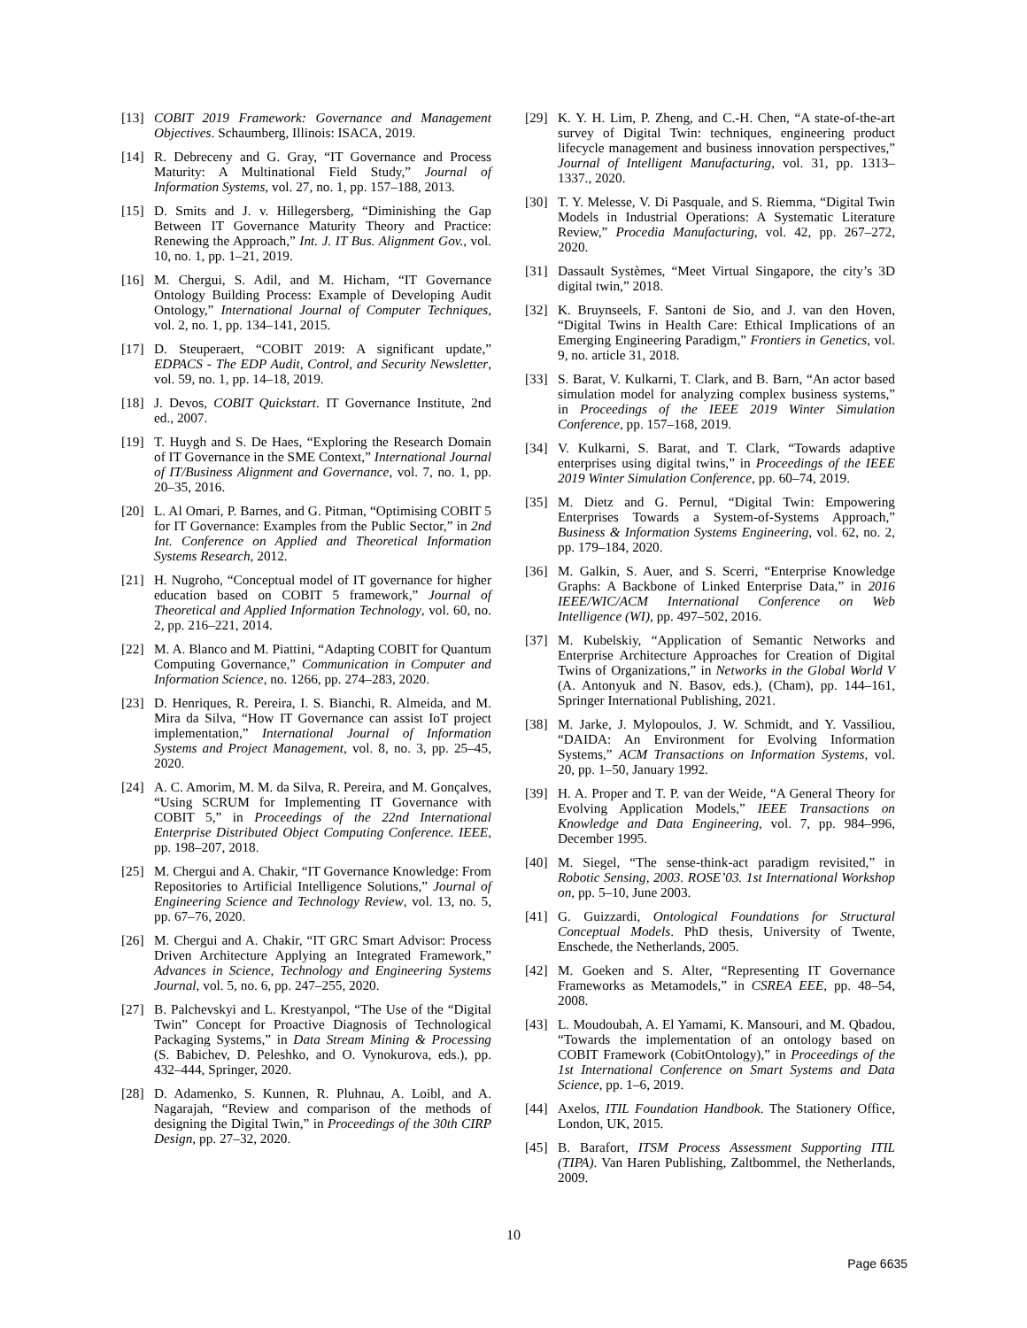[13] COBIT 2019 Framework: Governance and Management Objectives. Schaumberg, Illinois: ISACA, 2019.
[14] R. Debreceny and G. Gray, “IT Governance and Process Maturity: A Multinational Field Study,” Journal of Information Systems, vol. 27, no. 1, pp. 157–188, 2013.
[15] D. Smits and J. v. Hillegersberg, “Diminishing the Gap Between IT Governance Maturity Theory and Practice: Renewing the Approach,” Int. J. IT Bus. Alignment Gov., vol. 10, no. 1, pp. 1–21, 2019.
[16] M. Chergui, S. Adil, and M. Hicham, “IT Governance Ontology Building Process: Example of Developing Audit Ontology,” International Journal of Computer Techniques, vol. 2, no. 1, pp. 134–141, 2015.
[17] D. Steuperaert, “COBIT 2019: A significant update,” EDPACS - The EDP Audit, Control, and Security Newsletter, vol. 59, no. 1, pp. 14–18, 2019.
[18] J. Devos, COBIT Quickstart. IT Governance Institute, 2nd ed., 2007.
[19] T. Huygh and S. De Haes, “Exploring the Research Domain of IT Governance in the SME Context,” International Journal of IT/Business Alignment and Governance, vol. 7, no. 1, pp. 20–35, 2016.
[20] L. Al Omari, P. Barnes, and G. Pitman, “Optimising COBIT 5 for IT Governance: Examples from the Public Sector,” in 2nd Int. Conference on Applied and Theoretical Information Systems Research, 2012.
[21] H. Nugroho, “Conceptual model of IT governance for higher education based on COBIT 5 framework,” Journal of Theoretical and Applied Information Technology, vol. 60, no. 2, pp. 216–221, 2014.
[22] M. A. Blanco and M. Piattini, “Adapting COBIT for Quantum Computing Governance,” Communication in Computer and Information Science, no. 1266, pp. 274–283, 2020.
[23] D. Henriques, R. Pereira, I. S. Bianchi, R. Almeida, and M. Mira da Silva, “How IT Governance can assist IoT project implementation,” International Journal of Information Systems and Project Management, vol. 8, no. 3, pp. 25–45, 2020.
[24] A. C. Amorim, M. M. da Silva, R. Pereira, and M. Gonçalves, “Using SCRUM for Implementing IT Governance with COBIT 5,” in Proceedings of the 22nd International Enterprise Distributed Object Computing Conference. IEEE, pp. 198–207, 2018.
[25] M. Chergui and A. Chakir, “IT Governance Knowledge: From Repositories to Artificial Intelligence Solutions,” Journal of Engineering Science and Technology Review, vol. 13, no. 5, pp. 67–76, 2020.
[26] M. Chergui and A. Chakir, “IT GRC Smart Advisor: Process Driven Architecture Applying an Integrated Framework,” Advances in Science, Technology and Engineering Systems Journal, vol. 5, no. 6, pp. 247–255, 2020.
[27] B. Palchevskyi and L. Krestyanpol, “The Use of the “Digital Twin” Concept for Proactive Diagnosis of Technological Packaging Systems,” in Data Stream Mining & Processing (S. Babichev, D. Peleshko, and O. Vynokurova, eds.), pp. 432–444, Springer, 2020.
[28] D. Adamenko, S. Kunnen, R. Pluhnau, A. Loibl, and A. Nagarajah, “Review and comparison of the methods of designing the Digital Twin,” in Proceedings of the 30th CIRP Design, pp. 27–32, 2020.
[29] K. Y. H. Lim, P. Zheng, and C.-H. Chen, “A state-of-the-art survey of Digital Twin: techniques, engineering product lifecycle management and business innovation perspectives,” Journal of Intelligent Manufacturing, vol. 31, pp. 1313–1337., 2020.
[30] T. Y. Melesse, V. Di Pasquale, and S. Riemma, “Digital Twin Models in Industrial Operations: A Systematic Literature Review,” Procedia Manufacturing, vol. 42, pp. 267–272, 2020.
[31] Dassault Systèmes, “Meet Virtual Singapore, the city’s 3D digital twin,” 2018.
[32] K. Bruynseels, F. Santoni de Sio, and J. van den Hoven, “Digital Twins in Health Care: Ethical Implications of an Emerging Engineering Paradigm,” Frontiers in Genetics, vol. 9, no. article 31, 2018.
[33] S. Barat, V. Kulkarni, T. Clark, and B. Barn, “An actor based simulation model for analyzing complex business systems,” in Proceedings of the IEEE 2019 Winter Simulation Conference, pp. 157–168, 2019.
[34] V. Kulkarni, S. Barat, and T. Clark, “Towards adaptive enterprises using digital twins,” in Proceedings of the IEEE 2019 Winter Simulation Conference, pp. 60–74, 2019.
[35] M. Dietz and G. Pernul, “Digital Twin: Empowering Enterprises Towards a System-of-Systems Approach,” Business & Information Systems Engineering, vol. 62, no. 2, pp. 179–184, 2020.
[36] M. Galkin, S. Auer, and S. Scerri, “Enterprise Knowledge Graphs: A Backbone of Linked Enterprise Data,” in 2016 IEEE/WIC/ACM International Conference on Web Intelligence (WI), pp. 497–502, 2016.
[37] M. Kubelskiy, “Application of Semantic Networks and Enterprise Architecture Approaches for Creation of Digital Twins of Organizations,” in Networks in the Global World V (A. Antonyuk and N. Basov, eds.), (Cham), pp. 144–161, Springer International Publishing, 2021.
[38] M. Jarke, J. Mylopoulos, J. W. Schmidt, and Y. Vassiliou, “DAIDA: An Environment for Evolving Information Systems,” ACM Transactions on Information Systems, vol. 20, pp. 1–50, January 1992.
[39] H. A. Proper and T. P. van der Weide, “A General Theory for Evolving Application Models,” IEEE Transactions on Knowledge and Data Engineering, vol. 7, pp. 984–996, December 1995.
[40] M. Siegel, “The sense-think-act paradigm revisited,” in Robotic Sensing, 2003. ROSE’03. 1st International Workshop on, pp. 5–10, June 2003.
[41] G. Guizzardi, Ontological Foundations for Structural Conceptual Models. PhD thesis, University of Twente, Enschede, the Netherlands, 2005.
[42] M. Goeken and S. Alter, “Representing IT Governance Frameworks as Metamodels,” in CSREA EEE, pp. 48–54, 2008.
[43] L. Moudoubah, A. El Yamami, K. Mansouri, and M. Qbadou, “Towards the implementation of an ontology based on COBIT Framework (CobitOntology),” in Proceedings of the 1st International Conference on Smart Systems and Data Science, pp. 1–6, 2019.
[44] Axelos, ITIL Foundation Handbook. The Stationery Office, London, UK, 2015.
[45] B. Barafort, ITSM Process Assessment Supporting ITIL (TIPA). Van Haren Publishing, Zaltbommel, the Netherlands, 2009.
10
Page 6635